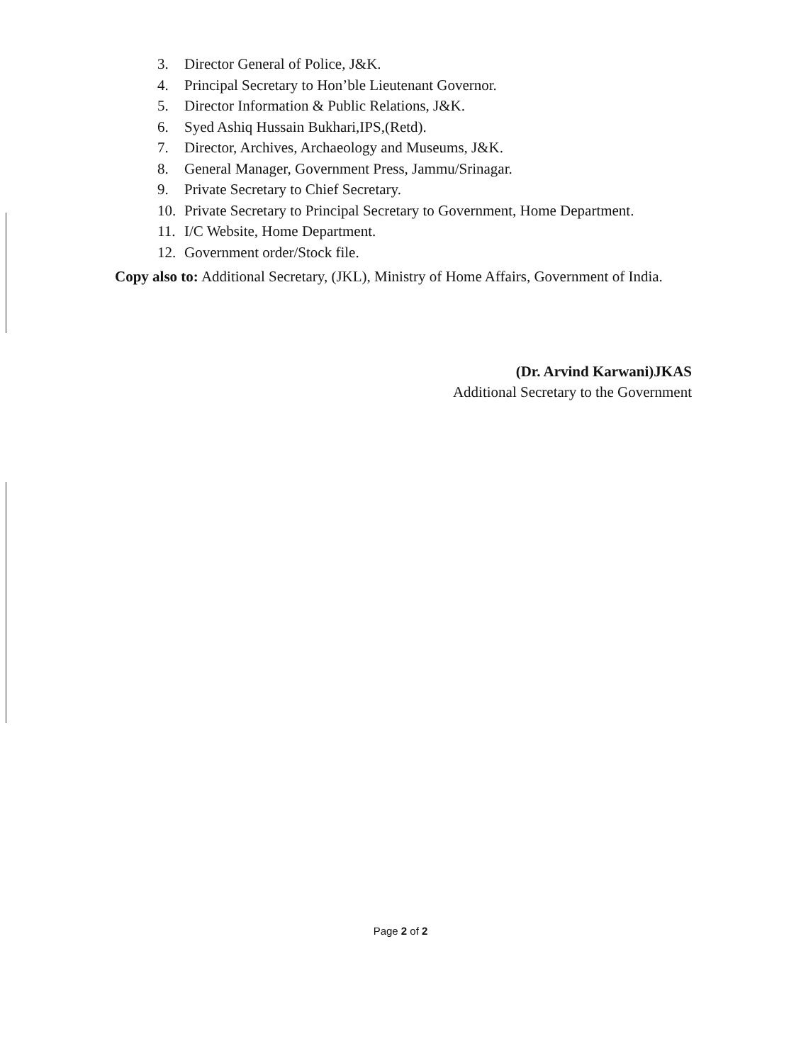3. Director General of Police, J&K.
4. Principal Secretary to Hon’ble Lieutenant Governor.
5. Director Information & Public Relations, J&K.
6. Syed Ashiq Hussain Bukhari,IPS,(Retd).
7. Director, Archives, Archaeology and Museums, J&K.
8. General Manager, Government Press, Jammu/Srinagar.
9. Private Secretary to Chief Secretary.
10. Private Secretary to Principal Secretary to Government, Home Department.
11. I/C Website, Home Department.
12. Government order/Stock file.
Copy also to: Additional Secretary, (JKL), Ministry of Home Affairs, Government of India.
(Dr. Arvind Karwani)JKAS
Additional Secretary to the Government
Page 2 of 2